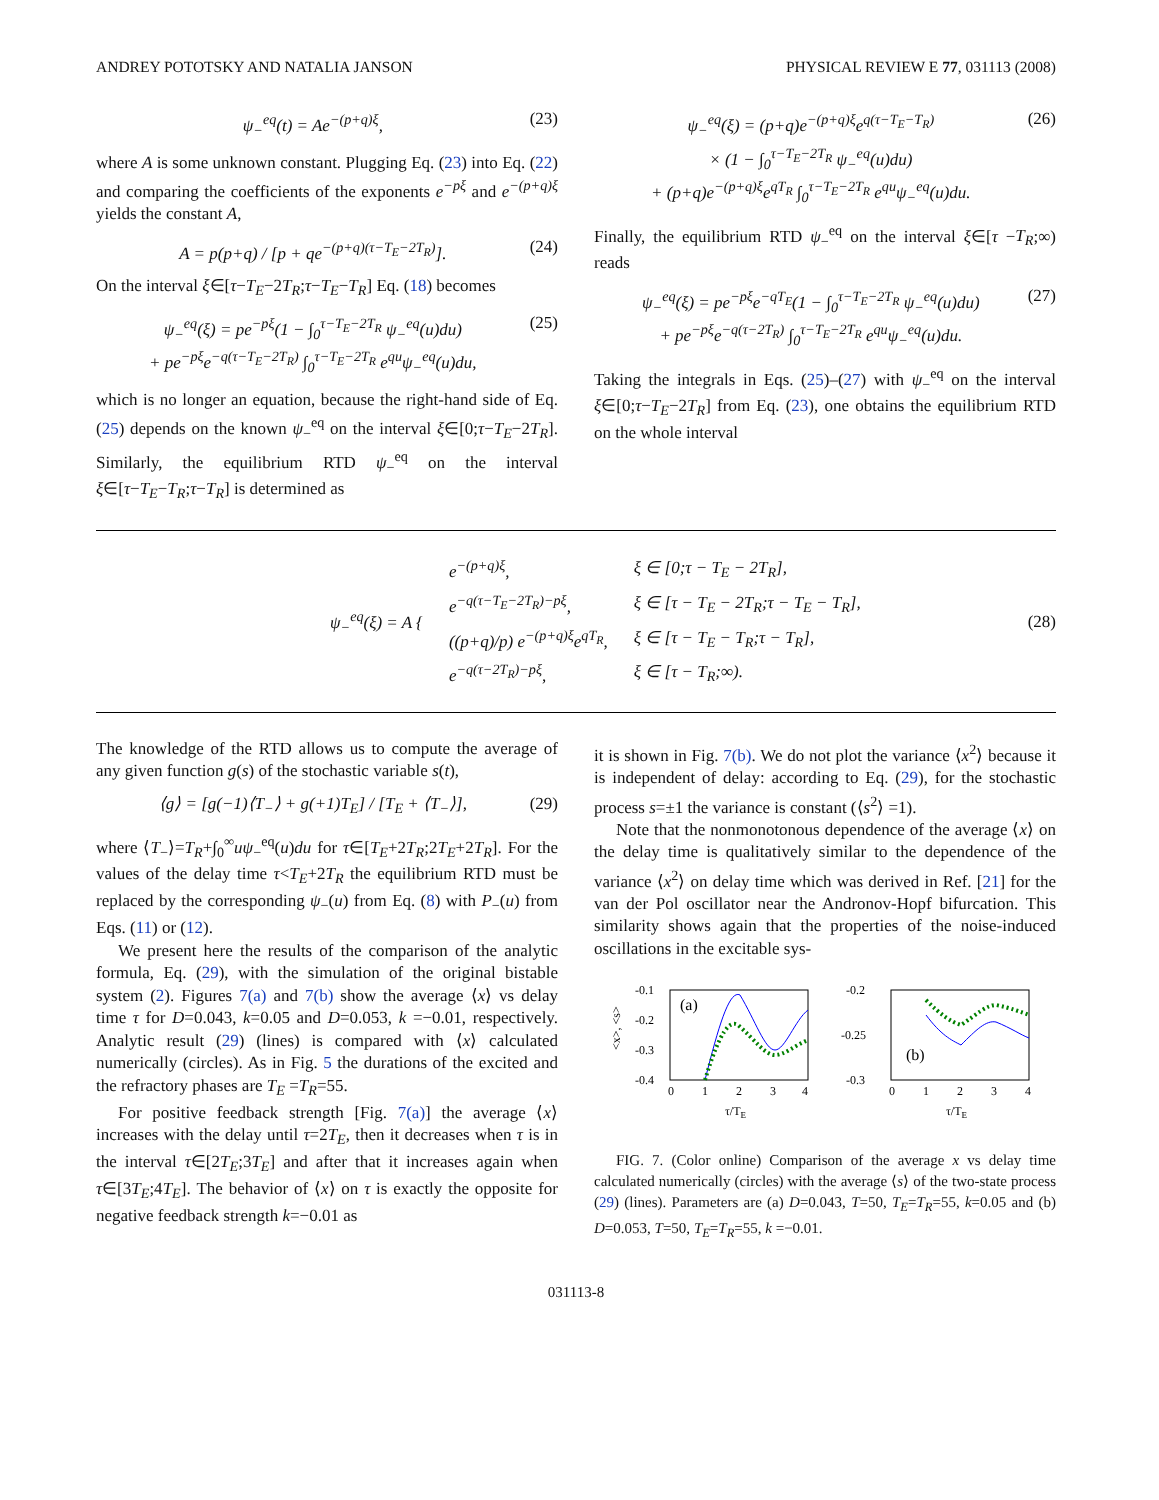ANDREY POTOTSKY AND NATALIA JANSON PHYSICAL REVIEW E 77, 031113 (2008)
ψ<sub>−</sub><sup>eq</sup>(t) = Ae<sup>−(p+q)ξ</sup>, (23)
where A is some unknown constant. Plugging Eq. (23) into Eq. (22) and comparing the coefficients of the exponents e<sup>−pξ</sup> and e<sup>−(p+q)ξ</sup> yields the constant A,
A = p(p+q) / [p + qe<sup>−(p+q)(τ−T<sub>E</sub>−2T<sub>R</sub>)</sup>]. (24)
On the interval ξ∈[τ−T<sub>E</sub>−2T<sub>R</sub>;τ−T<sub>E</sub>−T<sub>R</sub>] Eq. (18) becomes
ψ<sub>−</sub><sup>eq</sup>(ξ) = pe<sup>−pξ</sup>(1 − ∫<sub>0</sub><sup>τ−T<sub>E</sub>−2T<sub>R</sub></sup> ψ<sub>−</sub><sup>eq</sup>(u)du)
+ pe<sup>−pξ</sup>e<sup>−q(τ−T<sub>E</sub>−2T<sub>R</sub>)</sup> ∫<sub>0</sub><sup>τ−T<sub>E</sub>−2T<sub>R</sub></sup> e<sup>qu</sup>ψ<sub>−</sub><sup>eq</sup>(u)du, (25)
which is no longer an equation, because the right-hand side of Eq. (25) depends on the known ψ<sub>−</sub><sup>eq</sup> on the interval ξ∈[0;τ−T<sub>E</sub>−2T<sub>R</sub>]. Similarly, the equilibrium RTD ψ<sub>−</sub><sup>eq</sup> on the interval ξ∈[τ−T<sub>E</sub>−T<sub>R</sub>;τ−T<sub>R</sub>] is determined as
ψ<sub>−</sub><sup>eq</sup>(ξ) = (p+q)e<sup>−(p+q)ξ</sup>e<sup>q(τ−T<sub>E</sub>−T<sub>R</sub>)</sup>
× (1 − ∫<sub>0</sub><sup>τ−T<sub>E</sub>−2T<sub>R</sub></sup> ψ<sub>−</sub><sup>eq</sup>(u)du)
+ (p+q)e<sup>−(p+q)ξ</sup>e<sup>qT<sub>R</sub></sup> ∫<sub>0</sub><sup>τ−T<sub>E</sub>−2T<sub>R</sub></sup> e<sup>qu</sup>ψ<sub>−</sub><sup>eq</sup>(u)du. (26)
Finally, the equilibrium RTD ψ<sub>−</sub><sup>eq</sup> on the interval ξ∈[τ −T<sub>R</sub>;∞) reads
ψ<sub>−</sub><sup>eq</sup>(ξ) = pe<sup>−pξ</sup>e<sup>−qT<sub>E</sub></sup>(1 − ∫<sub>0</sub><sup>τ−T<sub>E</sub>−2T<sub>R</sub></sup> ψ<sub>−</sub><sup>eq</sup>(u)du)
+ pe<sup>−pξ</sup>e<sup>−q(τ−2T<sub>R</sub>)</sup> ∫<sub>0</sub><sup>τ−T<sub>E</sub>−2T<sub>R</sub></sup> e<sup>qu</sup>ψ<sub>−</sub><sup>eq</sup>(u)du. (27)
Taking the integrals in Eqs. (25)–(27) with ψ<sub>−</sub><sup>eq</sup> on the interval ξ∈[0;τ−T<sub>E</sub>−2T<sub>R</sub>] from Eq. (23), one obtains the equilibrium RTD on the whole interval
| ψ<sub>−</sub><sup>eq</sup>(ξ) = A { | e<sup>−(p+q)ξ</sup>, | ξ ∈ [0;τ − T<sub>E</sub> − 2T<sub>R</sub>], |
| | e<sup>−q(τ−T<sub>E</sub>−2T<sub>R</sub>)−pξ</sup>, | ξ ∈ [τ − T<sub>E</sub> − 2T<sub>R</sub>;τ − T<sub>E</sub> − T<sub>R</sub>], |
| | ((p+q)/p) e<sup>−(p+q)ξ</sup>e<sup>qT<sub>R</sub></sup>, | ξ ∈ [τ − T<sub>E</sub> − T<sub>R</sub>;τ − T<sub>R</sub>], |
| | e<sup>−q(τ−2T<sub>R</sub>)−pξ</sup>, | ξ ∈ [τ − T<sub>R</sub>;∞). |
(28)
The knowledge of the RTD allows us to compute the average of any given function g(s) of the stochastic variable s(t),
⟨g⟩ = [g(−1)⟨T<sub>−</sub>⟩ + g(+1)T<sub>E</sub>] / [T<sub>E</sub> + ⟨T<sub>−</sub>⟩], (29)
where ⟨T<sub>−</sub>⟩=T<sub>R</sub>+∫<sub>0</sub><sup>∞</sup>uψ<sub>−</sub><sup>eq</sup>(u)du for τ∈[T<sub>E</sub>+2T<sub>R</sub>;2T<sub>E</sub>+2T<sub>R</sub>]. For the values of the delay time τ<T<sub>E</sub>+2T<sub>R</sub> the equilibrium RTD must be replaced by the corresponding ψ<sub>−</sub>(u) from Eq. (8) with P<sub>−</sub>(u) from Eqs. (11) or (12).
We present here the results of the comparison of the analytic formula, Eq. (29), with the simulation of the original bistable system (2). Figures 7(a) and 7(b) show the average ⟨x⟩ vs delay time τ for D=0.043, k=0.05 and D=0.053, k =−0.01, respectively. Analytic result (29) (lines) is compared with ⟨x⟩ calculated numerically (circles). As in Fig. 5 the durations of the excited and the refractory phases are T<sub>E</sub> =T<sub>R</sub>=55.
For positive feedback strength [Fig. 7(a)] the average ⟨x⟩ increases with the delay until τ=2T<sub>E</sub>, then it decreases when τ is in the interval τ∈[2T<sub>E</sub>;3T<sub>E</sub>] and after that it increases again when τ∈[3T<sub>E</sub>;4T<sub>E</sub>]. The behavior of ⟨x⟩ on τ is exactly the opposite for negative feedback strength k=−0.01 as
it is shown in Fig. 7(b). We do not plot the variance ⟨x<sup>2</sup>⟩ because it is independent of delay: according to Eq. (29), for the stochastic process s=±1 the variance is constant (⟨s<sup>2</sup>⟩ =1).
Note that the nonmonotonous dependence of the average ⟨x⟩ on the delay time is qualitatively similar to the dependence of the variance ⟨x<sup>2</sup>⟩ on delay time which was derived in Ref. [21] for the van der Pol oscillator near the Andronov-Hopf bifurcation. This similarity shows again that the properties of the noise-induced oscillations in the excitable sys-
-0.1
-0.2
-0.3
-0.4
<x>, <s>
(a)
0
1
2
3
4
τ/TE
-0.2
-0.25
-0.3
(b)
0
1
2
3
4
τ/TE
FIG. 7. (Color online) Comparison of the average x vs delay time calculated numerically (circles) with the average ⟨s⟩ of the two-state process (29) (lines). Parameters are (a) D=0.043, T=50, T<sub>E</sub>=T<sub>R</sub>=55, k=0.05 and (b) D=0.053, T=50, T<sub>E</sub>=T<sub>R</sub>=55, k =−0.01.
031113-8